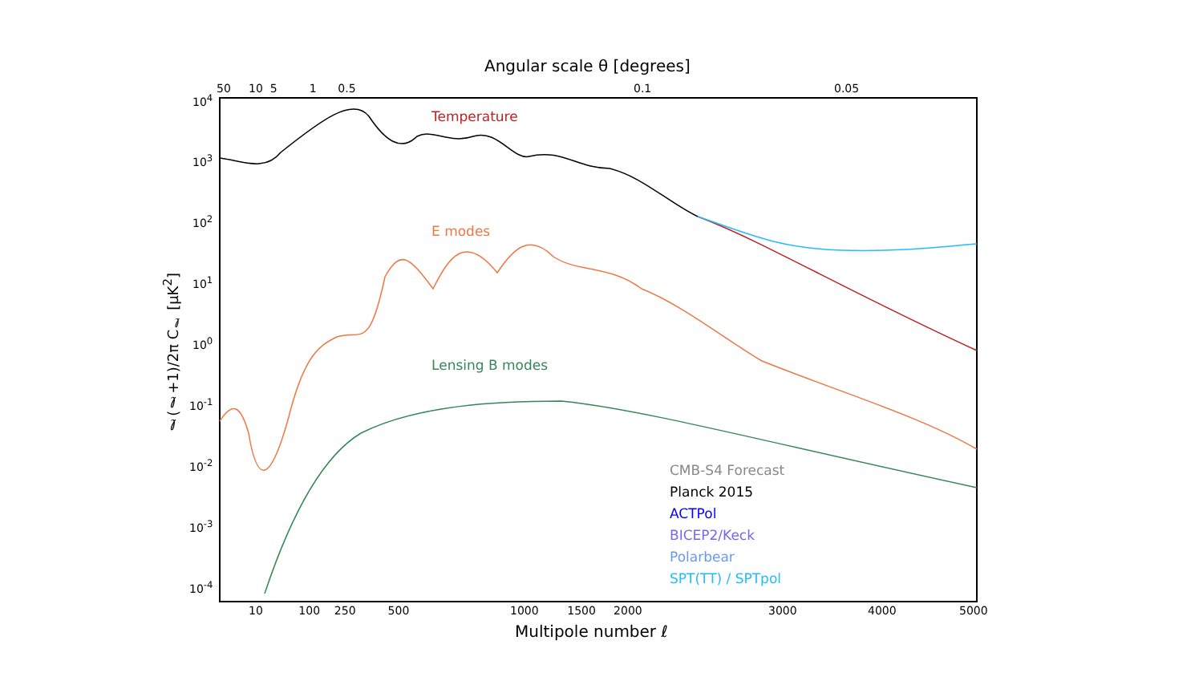Angular scale θ [degrees]
50 10 5 1 0.5
0.1 0.05
10<sup>4</sup>
10<sup>3</sup>
10<sup>2</sup>
10<sup>1</sup>
10<sup>0</sup>
10<sup>-1</sup>
10<sup>-2</sup>
10<sup>-3</sup>
10<sup>-4</sup>
ℓ(ℓ+1)/2π C<sub>ℓ</sub> [μK<sup>2</sup>]
Temperature
E modes
Lensing B modes
CMB-S4 Forecast
Planck 2015
ACTPol
BICEP2/Keck
Polarbear
SPT(TT) / SPTpol
10 100 250 500
1000 1500 2000 3000 4000 5000
Multipole number ℓ